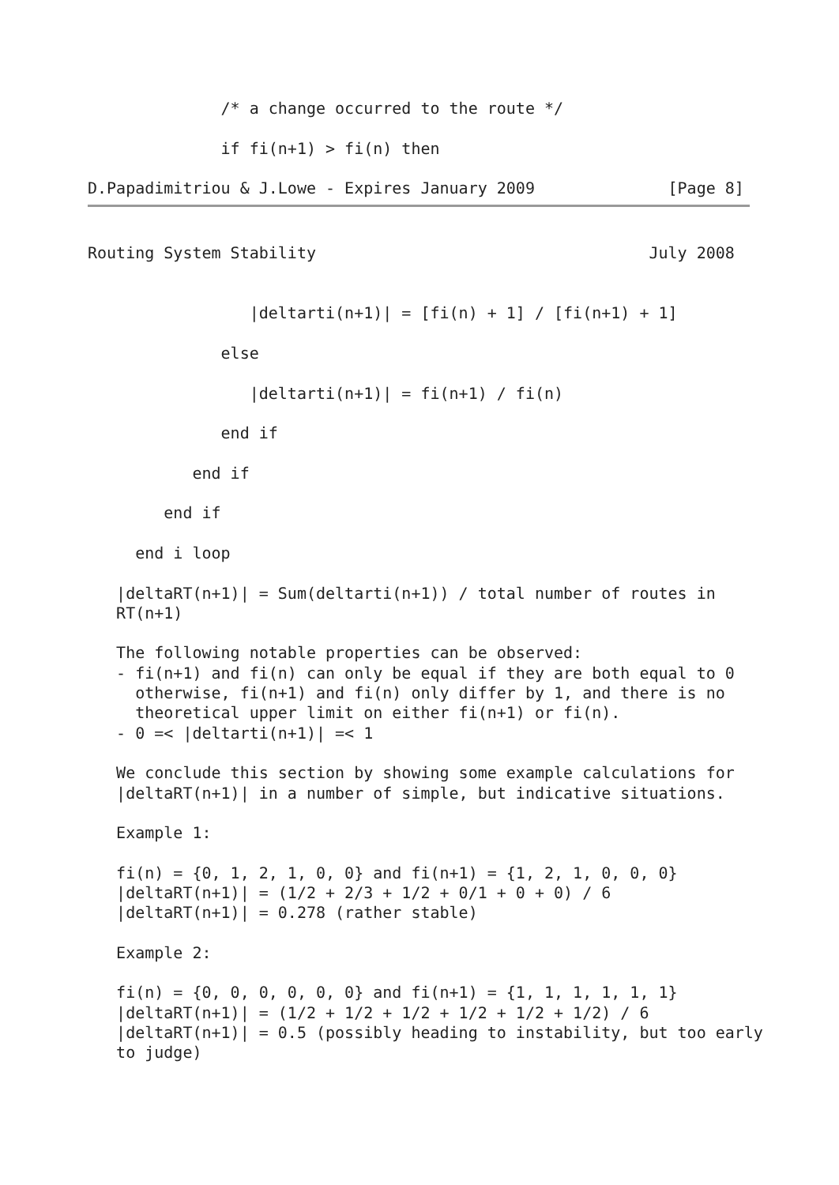/* a change occurred to the route */

              if fi(n+1) > fi(n) then

D.Papadimitriou & J.Lowe - Expires January 2009              [Page 8]
Routing System Stability                                   July 2008


                 |deltarti(n+1)| = [fi(n) + 1] / [fi(n+1) + 1]

              else

                 |deltarti(n+1)| = fi(n+1) / fi(n)

              end if

           end if

        end if

     end i loop

   |deltaRT(n+1)| = Sum(deltarti(n+1)) / total number of routes in
   RT(n+1)

   The following notable properties can be observed:
   - fi(n+1) and fi(n) can only be equal if they are both equal to 0
     otherwise, fi(n+1) and fi(n) only differ by 1, and there is no
     theoretical upper limit on either fi(n+1) or fi(n).
   - 0 =< |deltarti(n+1)| =< 1

   We conclude this section by showing some example calculations for
   |deltaRT(n+1)| in a number of simple, but indicative situations.

   Example 1:

   fi(n) = {0, 1, 2, 1, 0, 0} and fi(n+1) = {1, 2, 1, 0, 0, 0}
   |deltaRT(n+1)| = (1/2 + 2/3 + 1/2 + 0/1 + 0 + 0) / 6
   |deltaRT(n+1)| = 0.278 (rather stable)

   Example 2:

   fi(n) = {0, 0, 0, 0, 0, 0} and fi(n+1) = {1, 1, 1, 1, 1, 1}
   |deltaRT(n+1)| = (1/2 + 1/2 + 1/2 + 1/2 + 1/2 + 1/2) / 6
   |deltaRT(n+1)| = 0.5 (possibly heading to instability, but too early
   to judge)